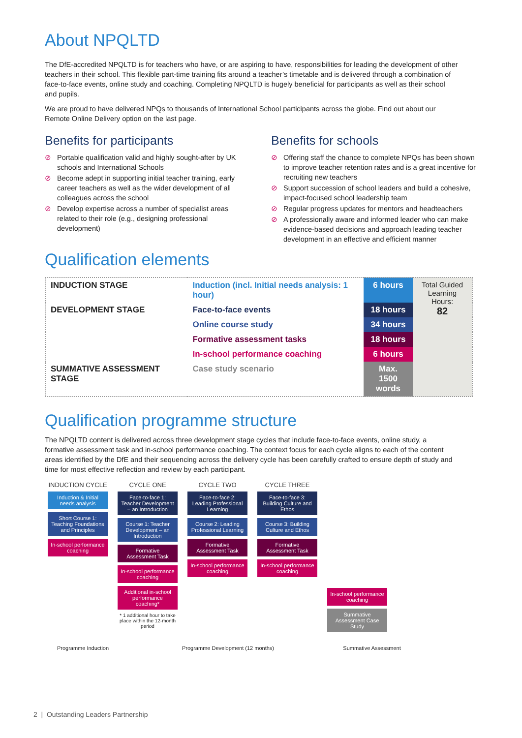About NPQLTD
The DfE-accredited NPQLTD is for teachers who have, or are aspiring to have, responsibilities for leading the development of other teachers in their school. This flexible part-time training fits around a teacher’s timetable and is delivered through a combination of face-to-face events, online study and coaching. Completing NPQLTD is hugely beneficial for participants as well as their school and pupils.
We are proud to have delivered NPQs to thousands of International School participants across the globe. Find out about our Remote Online Delivery option on the last page.
Benefits for participants
⊘ Portable qualification valid and highly sought-after by UK schools and International Schools
⊘ Become adept in supporting initial teacher training, early career teachers as well as the wider development of all colleagues across the school
⊘ Develop expertise across a number of specialist areas related to their role (e.g., designing professional development)
Benefits for schools
⊘ Offering staff the chance to complete NPQs has been shown to improve teacher retention rates and is a great incentive for recruiting new teachers
⊘ Support succession of school leaders and build a cohesive, impact-focused school leadership team
⊘ Regular progress updates for mentors and headteachers
⊘ A professionally aware and informed leader who can make evidence-based decisions and approach leading teacher development in an effective and efficient manner
Qualification elements
| INDUCTION STAGE | Induction (incl. Initial needs analysis: 1 hour) | 6 hours | Total Guided Learning Hours: 82 |
| DEVELOPMENT STAGE | Face-to-face events | 18 hours | |
| | Online course study | 34 hours | |
| | Formative assessment tasks | 18 hours | |
| | In-school performance coaching | 6 hours | |
| SUMMATIVE ASSESSMENT STAGE | Case study scenario | Max. 1500 words | |
Qualification programme structure
The NPQLTD content is delivered across three development stage cycles that include face-to-face events, online study, a formative assessment task and in-school performance coaching. The context focus for each cycle aligns to each of the content areas identified by the DfE and their sequencing across the delivery cycle has been carefully crafted to ensure depth of study and time for most effective reflection and review by each participant.
INDUCTION CYCLE
Induction & Initial needs analysis
Short Course 1: Teaching Foundations and Principles
In-school performance coaching
CYCLE ONE
Face-to-face 1: Teacher Development – an Introduction
Course 1: Teacher Development – an Introduction
Formative Assessment Task
In-school performance coaching
Additional in-school performance coaching*
* 1 additional hour to take place within the 12-month period
CYCLE TWO
Face-to-face 2: Leading Professional Learning
Course 2: Leading Professional Learning
Formative Assessment Task
In-school performance coaching
CYCLE THREE
Face-to-face 3: Building Culture and Ethos
Course 3: Building Culture and Ethos
Formative Assessment Task
In-school performance coaching
In-school performance coaching
Summative Assessment Case Study
Programme Induction Programme Development (12 months) Summative Assessment
2 | Outstanding Leaders Partnership